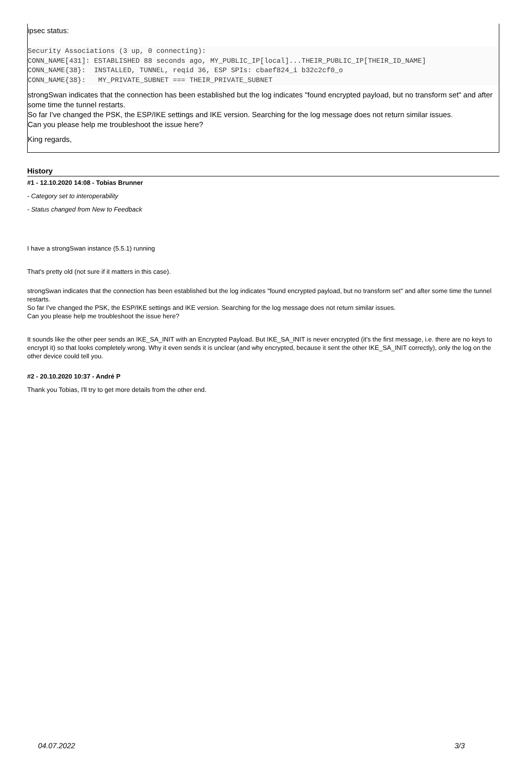ipsec status:
Security Associations (3 up, 0 connecting):
CONN_NAME[431]: ESTABLISHED 88 seconds ago, MY_PUBLIC_IP[local]...THEIR_PUBLIC_IP[THEIR_ID_NAME]
CONN_NAME{38}:  INSTALLED, TUNNEL, reqid 36, ESP SPIs: cbaef824_i b32c2cf0_o
CONN_NAME{38}:   MY_PRIVATE_SUBNET === THEIR_PRIVATE_SUBNET
strongSwan indicates that the connection has been established but the log indicates "found encrypted payload, but no transform set" and after some time the tunnel restarts.
So far I've changed the PSK, the ESP/IKE settings and IKE version. Searching for the log message does not return similar issues.
Can you please help me troubleshoot the issue here?
King regards,
History
#1 - 12.10.2020 14:08 - Tobias Brunner
- Category set to interoperability
- Status changed from New to Feedback
I have a strongSwan instance (5.5.1) running
That's pretty old (not sure if it matters in this case).
strongSwan indicates that the connection has been established but the log indicates "found encrypted payload, but no transform set" and after some time the tunnel restarts.
So far I've changed the PSK, the ESP/IKE settings and IKE version. Searching for the log message does not return similar issues.
Can you please help me troubleshoot the issue here?
It sounds like the other peer sends an IKE_SA_INIT with an Encrypted Payload. But IKE_SA_INIT is never encrypted (it's the first message, i.e. there are no keys to encrypt it) so that looks completely wrong. Why it even sends it is unclear (and why encrypted, because it sent the other IKE_SA_INIT correctly), only the log on the other device could tell you.
#2 - 20.10.2020 10:37 - André P
Thank you Tobias, I'll try to get more details from the other end.
04.07.2022 3/3